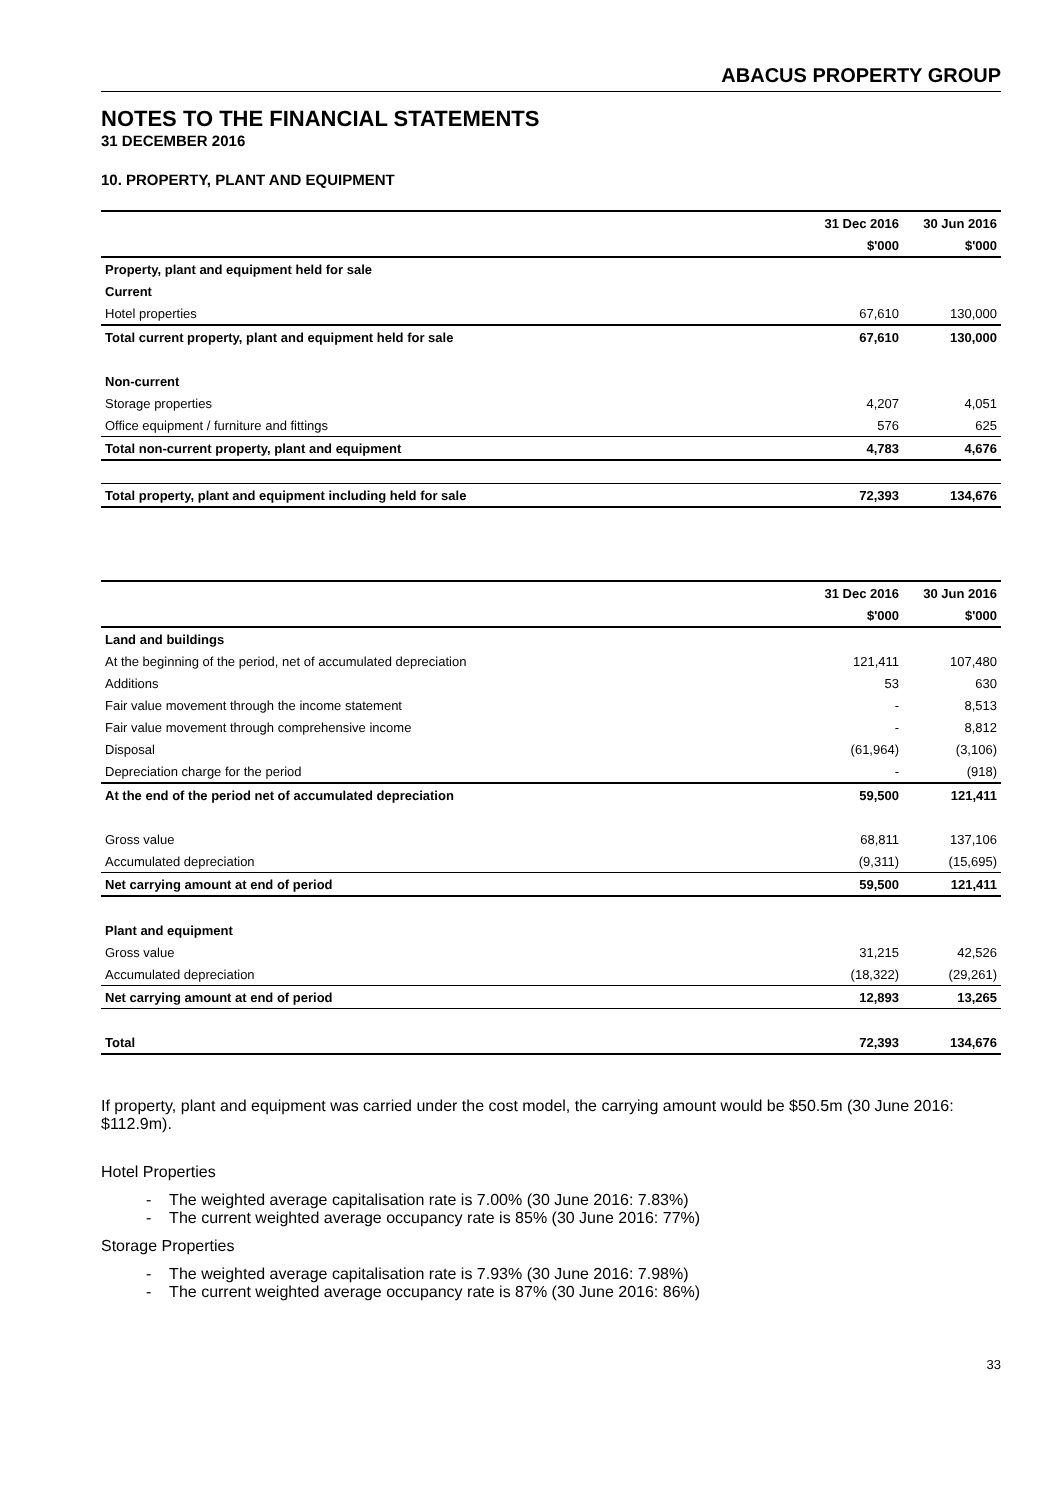ABACUS PROPERTY GROUP
NOTES TO THE FINANCIAL STATEMENTS
31 DECEMBER 2016
10. PROPERTY, PLANT AND EQUIPMENT
| | 31 Dec 2016 | 30 Jun 2016 |
| | $'000 | $'000 |
| Property, plant and equipment held for sale | | |
| Current | | |
| Hotel properties | 67,610 | 130,000 |
| Total current property, plant and equipment held for sale | 67,610 | 130,000 |
| Non-current | | |
| Storage properties | 4,207 | 4,051 |
| Office equipment / furniture and fittings | 576 | 625 |
| Total non-current property, plant and equipment | 4,783 | 4,676 |
| Total property, plant and equipment including held for sale | 72,393 | 134,676 |
| | 31 Dec 2016 | 30 Jun 2016 |
| | $'000 | $'000 |
| Land and buildings | | |
| At the beginning of the period, net of accumulated depreciation | 121,411 | 107,480 |
| Additions | 53 | 630 |
| Fair value movement through the income statement | - | 8,513 |
| Fair value movement through comprehensive income | - | 8,812 |
| Disposal | (61,964) | (3,106) |
| Depreciation charge for the period | - | (918) |
| At the end of the period net of accumulated depreciation | 59,500 | 121,411 |
| Gross value | 68,811 | 137,106 |
| Accumulated depreciation | (9,311) | (15,695) |
| Net carrying amount at end of period | 59,500 | 121,411 |
| Plant and equipment | | |
| Gross value | 31,215 | 42,526 |
| Accumulated depreciation | (18,322) | (29,261) |
| Net carrying amount at end of period | 12,893 | 13,265 |
| Total | 72,393 | 134,676 |
If property, plant and equipment was carried under the cost model, the carrying amount would be $50.5m (30 June 2016: $112.9m).
Hotel Properties
- The weighted average capitalisation rate is 7.00% (30 June 2016: 7.83%)
- The current weighted average occupancy rate is 85% (30 June 2016: 77%)
Storage Properties
- The weighted average capitalisation rate is 7.93% (30 June 2016: 7.98%)
- The current weighted average occupancy rate is 87% (30 June 2016: 86%)
33